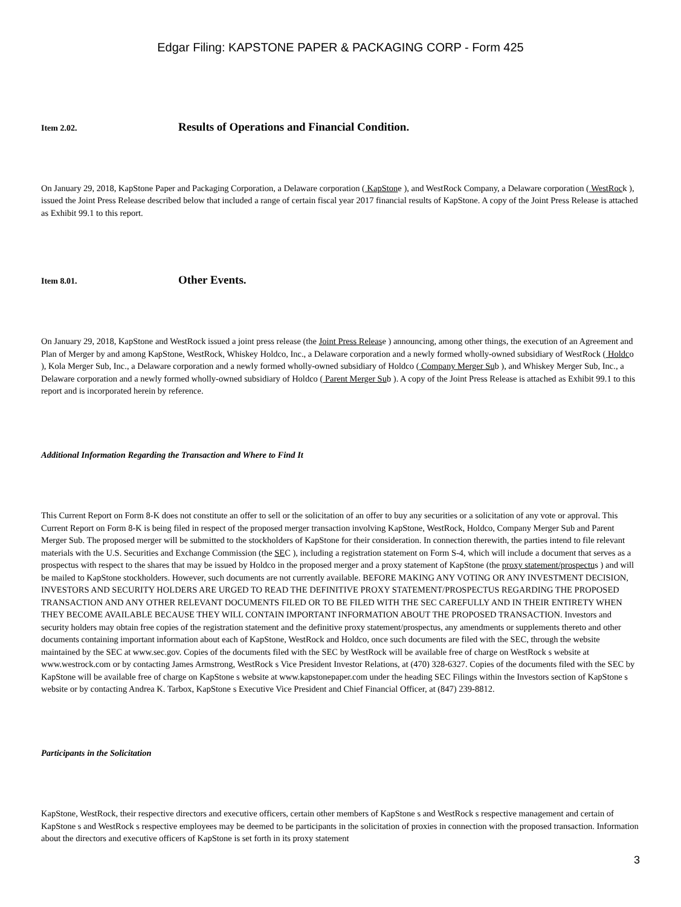Edgar Filing: KAPSTONE PAPER & PACKAGING CORP - Form 425
Item 2.02. Results of Operations and Financial Condition.
On January 29, 2018, KapStone Paper and Packaging Corporation, a Delaware corporation ( KapStone ), and WestRock Company, a Delaware corporation ( WestRock ), issued the Joint Press Release described below that included a range of certain fiscal year 2017 financial results of KapStone. A copy of the Joint Press Release is attached as Exhibit 99.1 to this report.
Item 8.01. Other Events.
On January 29, 2018, KapStone and WestRock issued a joint press release (the Joint Press Release ) announcing, among other things, the execution of an Agreement and Plan of Merger by and among KapStone, WestRock, Whiskey Holdco, Inc., a Delaware corporation and a newly formed wholly-owned subsidiary of WestRock ( Holdco ), Kola Merger Sub, Inc., a Delaware corporation and a newly formed wholly-owned subsidiary of Holdco ( Company Merger Sub ), and Whiskey Merger Sub, Inc., a Delaware corporation and a newly formed wholly-owned subsidiary of Holdco ( Parent Merger Sub ). A copy of the Joint Press Release is attached as Exhibit 99.1 to this report and is incorporated herein by reference.
Additional Information Regarding the Transaction and Where to Find It
This Current Report on Form 8-K does not constitute an offer to sell or the solicitation of an offer to buy any securities or a solicitation of any vote or approval. This Current Report on Form 8-K is being filed in respect of the proposed merger transaction involving KapStone, WestRock, Holdco, Company Merger Sub and Parent Merger Sub. The proposed merger will be submitted to the stockholders of KapStone for their consideration. In connection therewith, the parties intend to file relevant materials with the U.S. Securities and Exchange Commission (the SEC ), including a registration statement on Form S-4, which will include a document that serves as a prospectus with respect to the shares that may be issued by Holdco in the proposed merger and a proxy statement of KapStone (the proxy statement/prospectus ) and will be mailed to KapStone stockholders. However, such documents are not currently available. BEFORE MAKING ANY VOTING OR ANY INVESTMENT DECISION, INVESTORS AND SECURITY HOLDERS ARE URGED TO READ THE DEFINITIVE PROXY STATEMENT/PROSPECTUS REGARDING THE PROPOSED TRANSACTION AND ANY OTHER RELEVANT DOCUMENTS FILED OR TO BE FILED WITH THE SEC CAREFULLY AND IN THEIR ENTIRETY WHEN THEY BECOME AVAILABLE BECAUSE THEY WILL CONTAIN IMPORTANT INFORMATION ABOUT THE PROPOSED TRANSACTION. Investors and security holders may obtain free copies of the registration statement and the definitive proxy statement/prospectus, any amendments or supplements thereto and other documents containing important information about each of KapStone, WestRock and Holdco, once such documents are filed with the SEC, through the website maintained by the SEC at www.sec.gov. Copies of the documents filed with the SEC by WestRock will be available free of charge on WestRock s website at www.westrock.com or by contacting James Armstrong, WestRock s Vice President Investor Relations, at (470) 328-6327. Copies of the documents filed with the SEC by KapStone will be available free of charge on KapStone s website at www.kapstonepaper.com under the heading SEC Filings within the Investors section of KapStone s website or by contacting Andrea K. Tarbox, KapStone s Executive Vice President and Chief Financial Officer, at (847) 239-8812.
Participants in the Solicitation
KapStone, WestRock, their respective directors and executive officers, certain other members of KapStone s and WestRock s respective management and certain of KapStone s and WestRock s respective employees may be deemed to be participants in the solicitation of proxies in connection with the proposed transaction. Information about the directors and executive officers of KapStone is set forth in its proxy statement
3